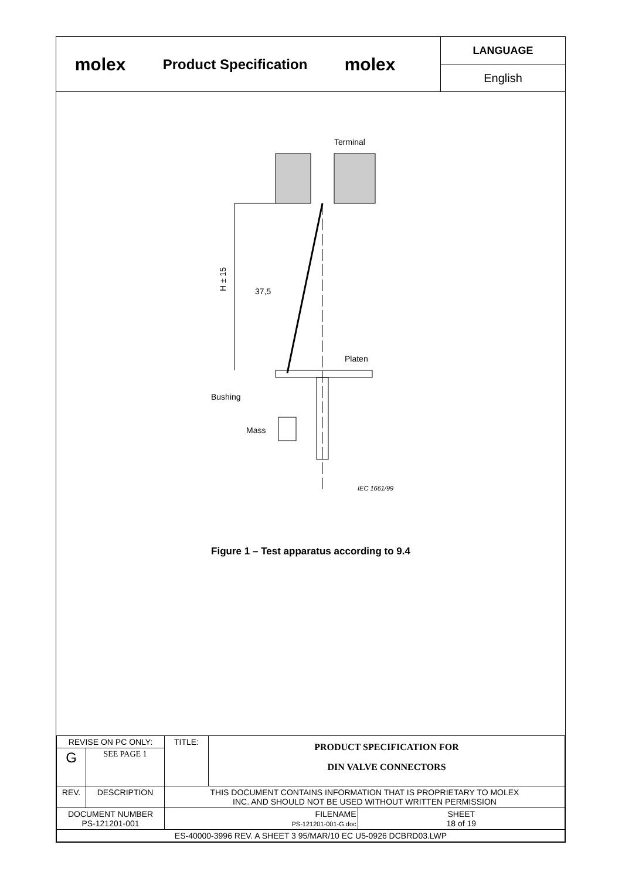molex
Product Specification
molex
LANGUAGE
English
Terminal
H ± 15
37,5
Platen
Bushing
Mass
IEC 1661/99
Figure 1 – Test apparatus according to 9.4
| REVISE ON PC ONLY: | | TITLE: | PRODUCT SPECIFICATION FOR DIN VALVE CONNECTORS | |
| G | SEE PAGE 1 | | | |
| REV. | DESCRIPTION | THIS DOCUMENT CONTAINS INFORMATION THAT IS PROPRIETARY TO MOLEX INC. AND SHOULD NOT BE USED WITHOUT WRITTEN PERMISSION | | |
| DOCUMENT NUMBER PS-121201-001 | | FILENAME PS-121201-001-G.doc | | SHEET 18 of 19 |
| ES-40000-3996 REV. A SHEET 3 95/MAR/10 EC U5-0926 DCBRD03.LWP | | | | |